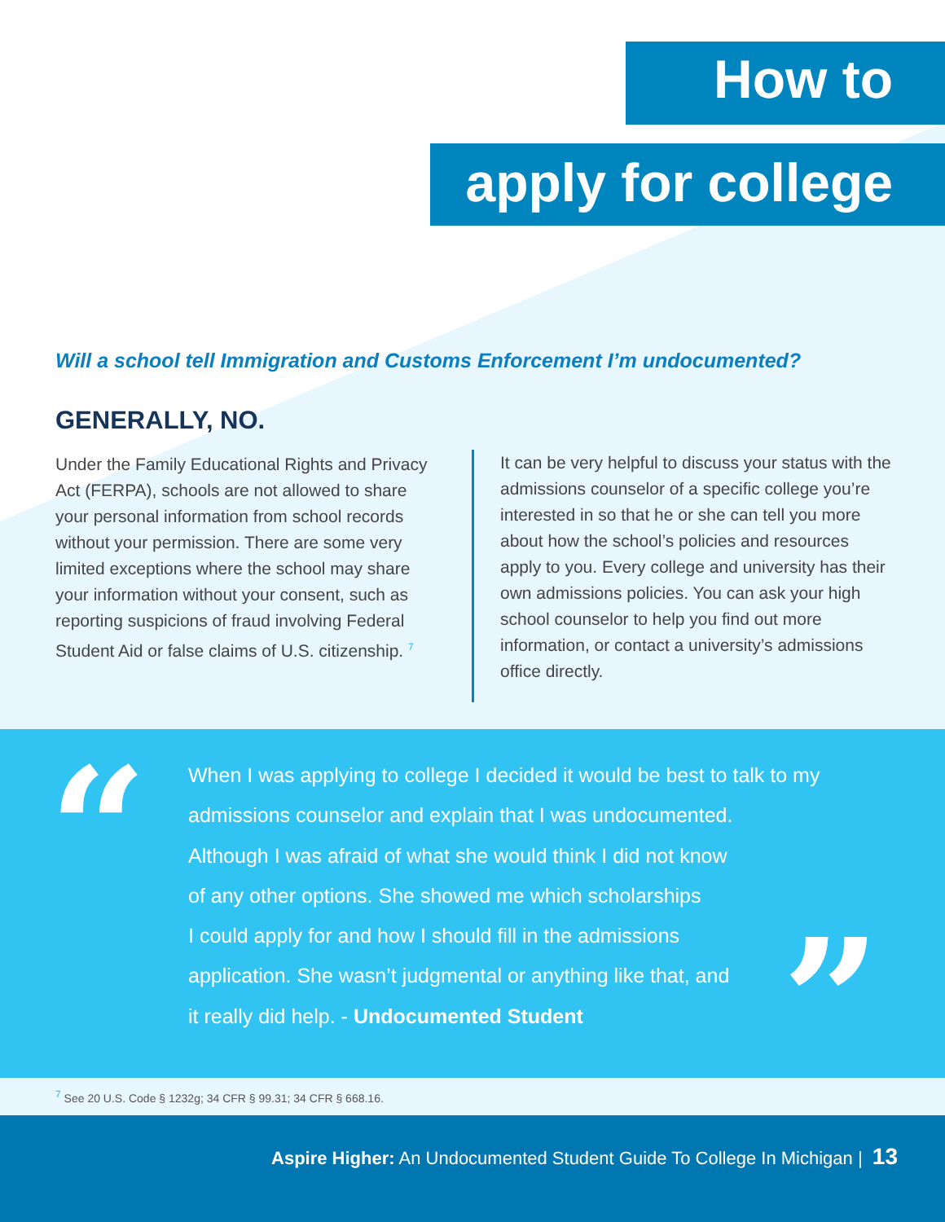How to
apply for college
Will a school tell Immigration and Customs Enforcement I’m undocumented?
GENERALLY, NO.
Under the Family Educational Rights and Privacy Act (FERPA), schools are not allowed to share your personal information from school records without your permission. There are some very limited exceptions where the school may share your information without your consent, such as reporting suspicions of fraud involving Federal Student Aid or false claims of U.S. citizenship. <sup>7</sup>
It can be very helpful to discuss your status with the admissions counselor of a specific college you’re interested in so that he or she can tell you more about how the school’s policies and resources apply to you. Every college and university has their own admissions policies. You can ask your high school counselor to help you find out more information, or contact a university’s admissions office directly.
“
When I was applying to college I decided it would be best to talk to my admissions counselor and explain that I was undocumented.
Although I was afraid of what she would think I did not know
of any other options. She showed me which scholarships
I could apply for and how I should fill in the admissions
application. She wasn’t judgmental or anything like that, and
it really did help. - Undocumented Student
”
<sup>7</sup> See 20 U.S. Code § 1232g; 34 CFR § 99.31; 34 CFR § 668.16.
Aspire Higher: An Undocumented Student Guide To College In Michigan | 13